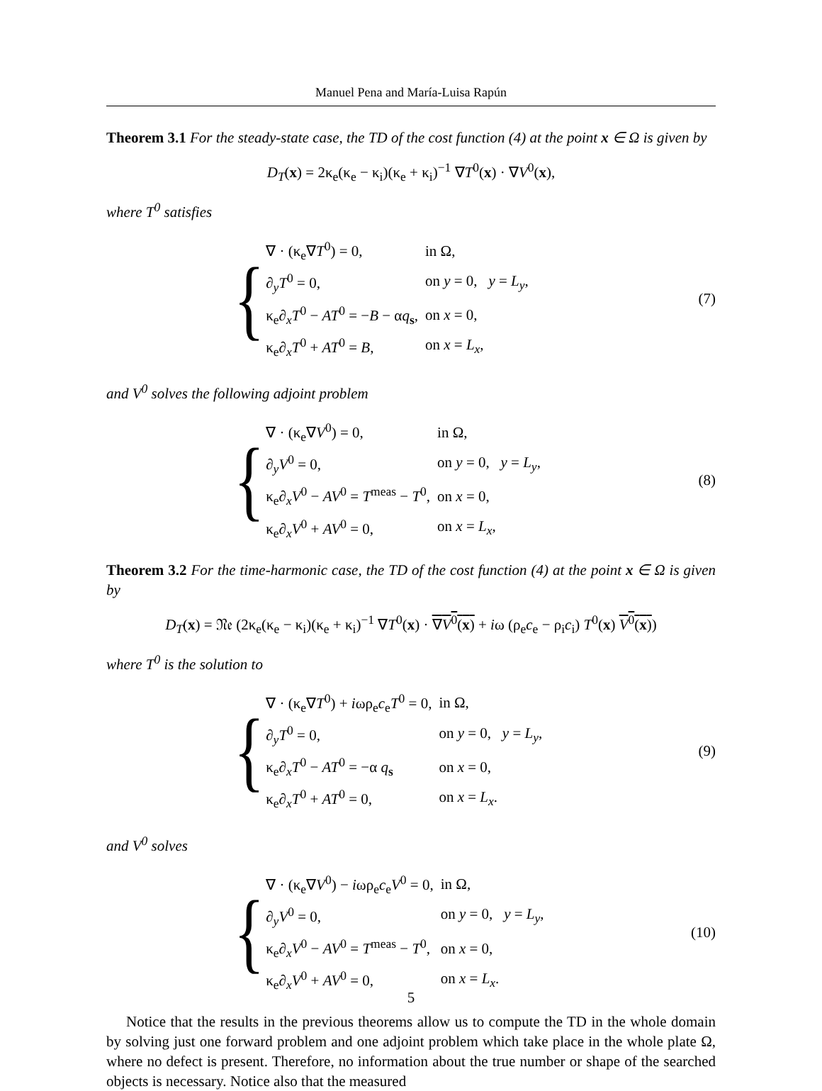Manuel Pena and María-Luisa Rapún
Theorem 3.1 For the steady-state case, the TD of the cost function (4) at the point x ∈ Ω is given by
D<sub>T</sub>(x) = 2κ<sub>e</sub>(κ<sub>e</sub> − κ<sub>i</sub>)(κ<sub>e</sub> + κ<sub>i</sub>)<sup>−1</sup> ∇T<sup>0</sup>(x) · ∇V<sup>0</sup>(x),
where T<sup>0</sup> satisfies
{
| ∇ · (κ<sub>e</sub>∇ T<sup>0</sup>) = 0, | in Ω, |
| ∂<sub>y</sub> T<sup>0</sup> = 0, | on y = 0, y = L<sub>y</sub> , |
| κ<sub>e</sub>∂<sub>x</sub> T<sup>0</sup> − AT<sup>0</sup> = − B − α q<sub>s</sub>, | on x = 0, |
| κ<sub>e</sub>∂<sub>x</sub> T<sup>0</sup> + AT<sup>0</sup> = B , | on x = L<sub>x</sub> , |
(7)
and V<sup>0</sup> solves the following adjoint problem
{
| ∇ · (κ<sub>e</sub>∇ V<sup>0</sup>) = 0, | in Ω, |
| ∂<sub>y</sub> V<sup>0</sup> = 0, | on y = 0, y = L<sub>y</sub> , |
| κ<sub>e</sub>∂<sub>x</sub> V<sup>0</sup> − AV<sup>0</sup> = T<sup>meas</sup> − T<sup>0</sup>, | on x = 0, |
| κ<sub>e</sub>∂<sub>x</sub> V<sup>0</sup> + AV<sup>0</sup> = 0, | on x = L<sub>x</sub> , |
(8)
Theorem 3.2 For the time-harmonic case, the TD of the cost function (4) at the point x ∈ Ω is given by
D<sub>T</sub>(x) = 𝔑𝔢 (2κ<sub>e</sub>(κ<sub>e</sub> − κ<sub>i</sub>)(κ<sub>e</sub> + κ<sub>i</sub>)<sup>−1</sup> ∇T<sup>0</sup>(x) · ∇V<sup>0</sup>(x) + iω (ρ<sub>e</sub>c<sub>e</sub> − ρ<sub>i</sub>c<sub>i</sub>) T<sup>0</sup>(x) V<sup>0</sup>(x))
where T<sup>0</sup> is the solution to
{
| ∇ · (κ<sub>e</sub>∇ T<sup>0</sup>) + i ωρ<sub>e</sub> c<sub>e</sub> T<sup>0</sup> = 0, | in Ω, |
| ∂<sub>y</sub> T<sup>0</sup> = 0, | on y = 0, y = L<sub>y</sub> , |
| κ<sub>e</sub>∂<sub>x</sub> T<sup>0</sup> − AT<sup>0</sup> = −α q<sub>s</sub> | on x = 0, |
| κ<sub>e</sub>∂<sub>x</sub> T<sup>0</sup> + AT<sup>0</sup> = 0, | on x = L<sub>x</sub> . |
(9)
and V<sup>0</sup> solves
{
| ∇ · (κ<sub>e</sub>∇ V<sup>0</sup>) − i ωρ<sub>e</sub> c<sub>e</sub> V<sup>0</sup> = 0, | in Ω, |
| ∂<sub>y</sub> V<sup>0</sup> = 0, | on y = 0, y = L<sub>y</sub> , |
| κ<sub>e</sub>∂<sub>x</sub> V<sup>0</sup> − AV<sup>0</sup> = T<sup>meas</sup> − T<sup>0</sup>, | on x = 0, |
| κ<sub>e</sub>∂<sub>x</sub> V<sup>0</sup> + AV<sup>0</sup> = 0, | on x = L<sub>x</sub> . |
(10)
Notice that the results in the previous theorems allow us to compute the TD in the whole domain by solving just one forward problem and one adjoint problem which take place in the whole plate Ω, where no defect is present. Therefore, no information about the true number or shape of the searched objects is necessary. Notice also that the measured
5